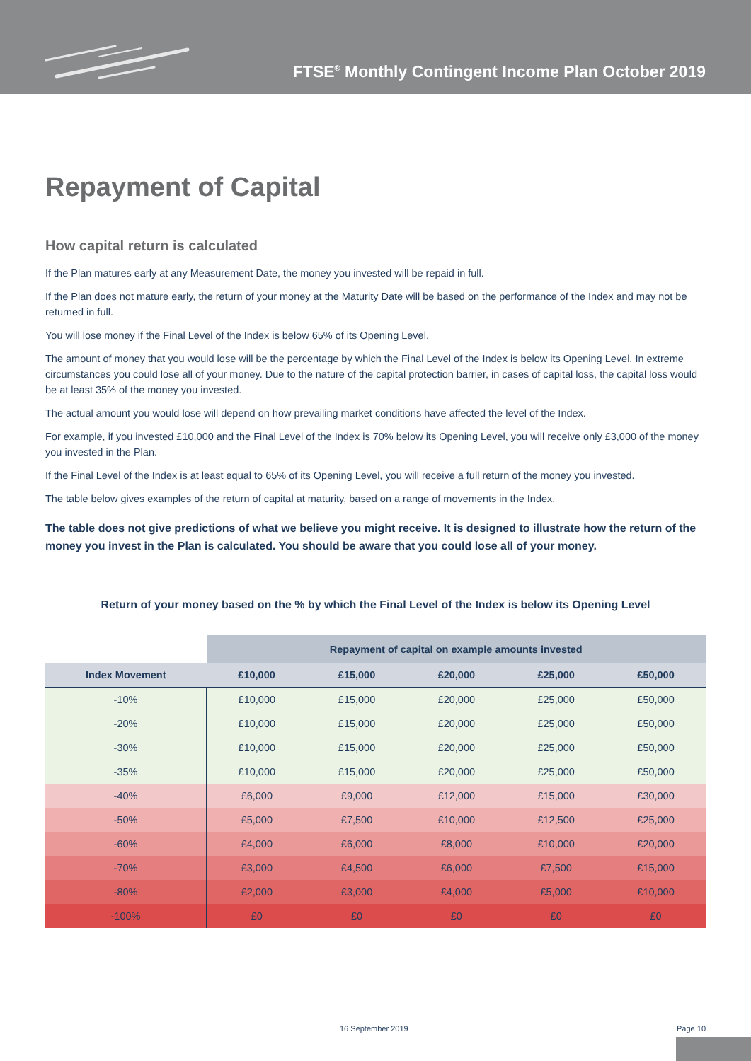FTSE<sup>®</sup> Monthly Contingent Income Plan October 2019
Repayment of Capital
How capital return is calculated
If the Plan matures early at any Measurement Date, the money you invested will be repaid in full.
If the Plan does not mature early, the return of your money at the Maturity Date will be based on the performance of the Index and may not be returned in full.
You will lose money if the Final Level of the Index is below 65% of its Opening Level.
The amount of money that you would lose will be the percentage by which the Final Level of the Index is below its Opening Level. In extreme circumstances you could lose all of your money. Due to the nature of the capital protection barrier, in cases of capital loss, the capital loss would be at least 35% of the money you invested.
The actual amount you would lose will depend on how prevailing market conditions have affected the level of the Index.
For example, if you invested £10,000 and the Final Level of the Index is 70% below its Opening Level, you will receive only £3,000 of the money you invested in the Plan.
If the Final Level of the Index is at least equal to 65% of its Opening Level, you will receive a full return of the money you invested.
The table below gives examples of the return of capital at maturity, based on a range of movements in the Index.
The table does not give predictions of what we believe you might receive. It is designed to illustrate how the return of the money you invest in the Plan is calculated. You should be aware that you could lose all of your money.
Return of your money based on the % by which the Final Level of the Index is below its Opening Level
| | Repayment of capital on example amounts invested | | | | |
| --- | --- | --- | --- | --- | --- |
| Index Movement | £10,000 | £15,000 | £20,000 | £25,000 | £50,000 |
| -10% | £10,000 | £15,000 | £20,000 | £25,000 | £50,000 |
| -20% | £10,000 | £15,000 | £20,000 | £25,000 | £50,000 |
| -30% | £10,000 | £15,000 | £20,000 | £25,000 | £50,000 |
| -35% | £10,000 | £15,000 | £20,000 | £25,000 | £50,000 |
| -40% | £6,000 | £9,000 | £12,000 | £15,000 | £30,000 |
| -50% | £5,000 | £7,500 | £10,000 | £12,500 | £25,000 |
| -60% | £4,000 | £6,000 | £8,000 | £10,000 | £20,000 |
| -70% | £3,000 | £4,500 | £6,000 | £7,500 | £15,000 |
| -80% | £2,000 | £3,000 | £4,000 | £5,000 | £10,000 |
| -100% | £0 | £0 | £0 | £0 | £0 |
16 September 2019 Page 10